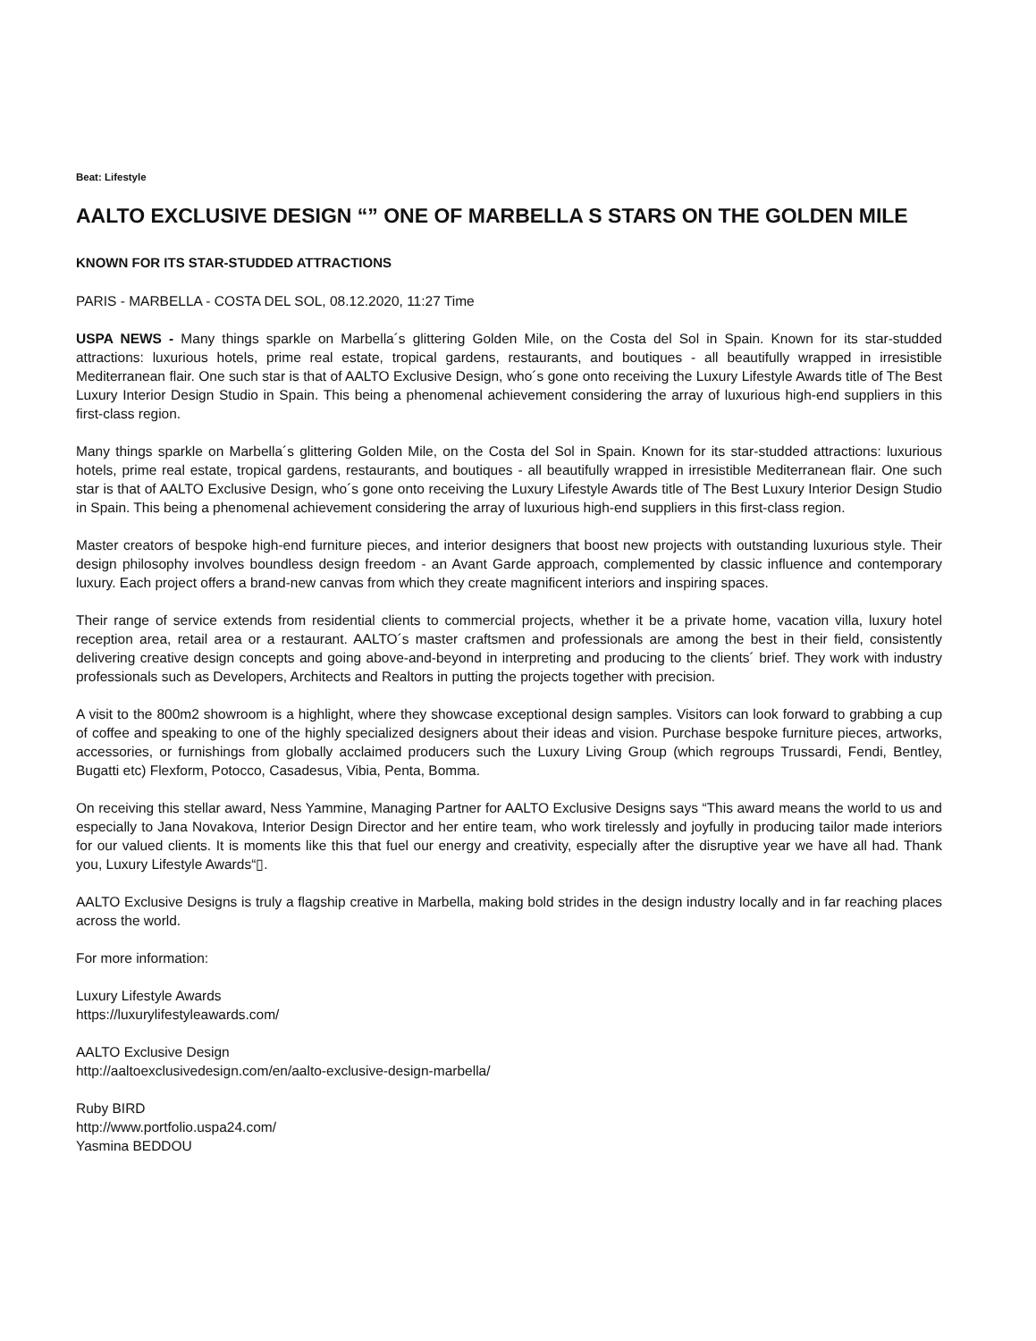Beat: Lifestyle
AALTO EXCLUSIVE DESIGN “” ONE OF MARBELLA S STARS ON THE GOLDEN MILE
KNOWN FOR ITS STAR-STUDDED ATTRACTIONS
PARIS - MARBELLA - COSTA DEL SOL, 08.12.2020, 11:27 Time
USPA NEWS - Many things sparkle on Marbella´s glittering Golden Mile, on the Costa del Sol in Spain. Known for its star-studded attractions: luxurious hotels, prime real estate, tropical gardens, restaurants, and boutiques - all beautifully wrapped in irresistible Mediterranean flair. One such star is that of AALTO Exclusive Design, who´s gone onto receiving the Luxury Lifestyle Awards title of The Best Luxury Interior Design Studio in Spain. This being a phenomenal achievement considering the array of luxurious high-end suppliers in this first-class region.
Many things sparkle on Marbella´s glittering Golden Mile, on the Costa del Sol in Spain. Known for its star-studded attractions: luxurious hotels, prime real estate, tropical gardens, restaurants, and boutiques - all beautifully wrapped in irresistible Mediterranean flair. One such star is that of AALTO Exclusive Design, who´s gone onto receiving the Luxury Lifestyle Awards title of The Best Luxury Interior Design Studio in Spain. This being a phenomenal achievement considering the array of luxurious high-end suppliers in this first-class region.
Master creators of bespoke high-end furniture pieces, and interior designers that boost new projects with outstanding luxurious style. Their design philosophy involves boundless design freedom - an Avant Garde approach, complemented by classic influence and contemporary luxury. Each project offers a brand-new canvas from which they create magnificent interiors and inspiring spaces.
Their range of service extends from residential clients to commercial projects, whether it be a private home, vacation villa, luxury hotel reception area, retail area or a restaurant. AALTO´s master craftsmen and professionals are among the best in their field, consistently delivering creative design concepts and going above-and-beyond in interpreting and producing to the clients´ brief. They work with industry professionals such as Developers, Architects and Realtors in putting the projects together with precision.
A visit to the 800m2 showroom is a highlight, where they showcase exceptional design samples. Visitors can look forward to grabbing a cup of coffee and speaking to one of the highly specialized designers about their ideas and vision. Purchase bespoke furniture pieces, artworks, accessories, or furnishings from globally acclaimed producers such the Luxury Living Group (which regroups Trussardi, Fendi, Bentley, Bugatti etc) Flexform, Potocco, Casadesus, Vibia, Penta, Bomma.
On receiving this stellar award, Ness Yammine, Managing Partner for AALTO Exclusive Designs says “This award means the world to us and especially to Jana Novakova, Interior Design Director and her entire team, who work tirelessly and joyfully in producing tailor made interiors for our valued clients. It is moments like this that fuel our energy and creativity, especially after the disruptive year we have all had. Thank you, Luxury Lifestyle Awards“▯.
AALTO Exclusive Designs is truly a flagship creative in Marbella, making bold strides in the design industry locally and in far reaching places across the world.
For more information:
Luxury Lifestyle Awards
https://luxurylifestyleawards.com/
AALTO Exclusive Design
http://aaltoexclusivedesign.com/en/aalto-exclusive-design-marbella/
Ruby BIRD
http://www.portfolio.uspa24.com/
Yasmina BEDDOU